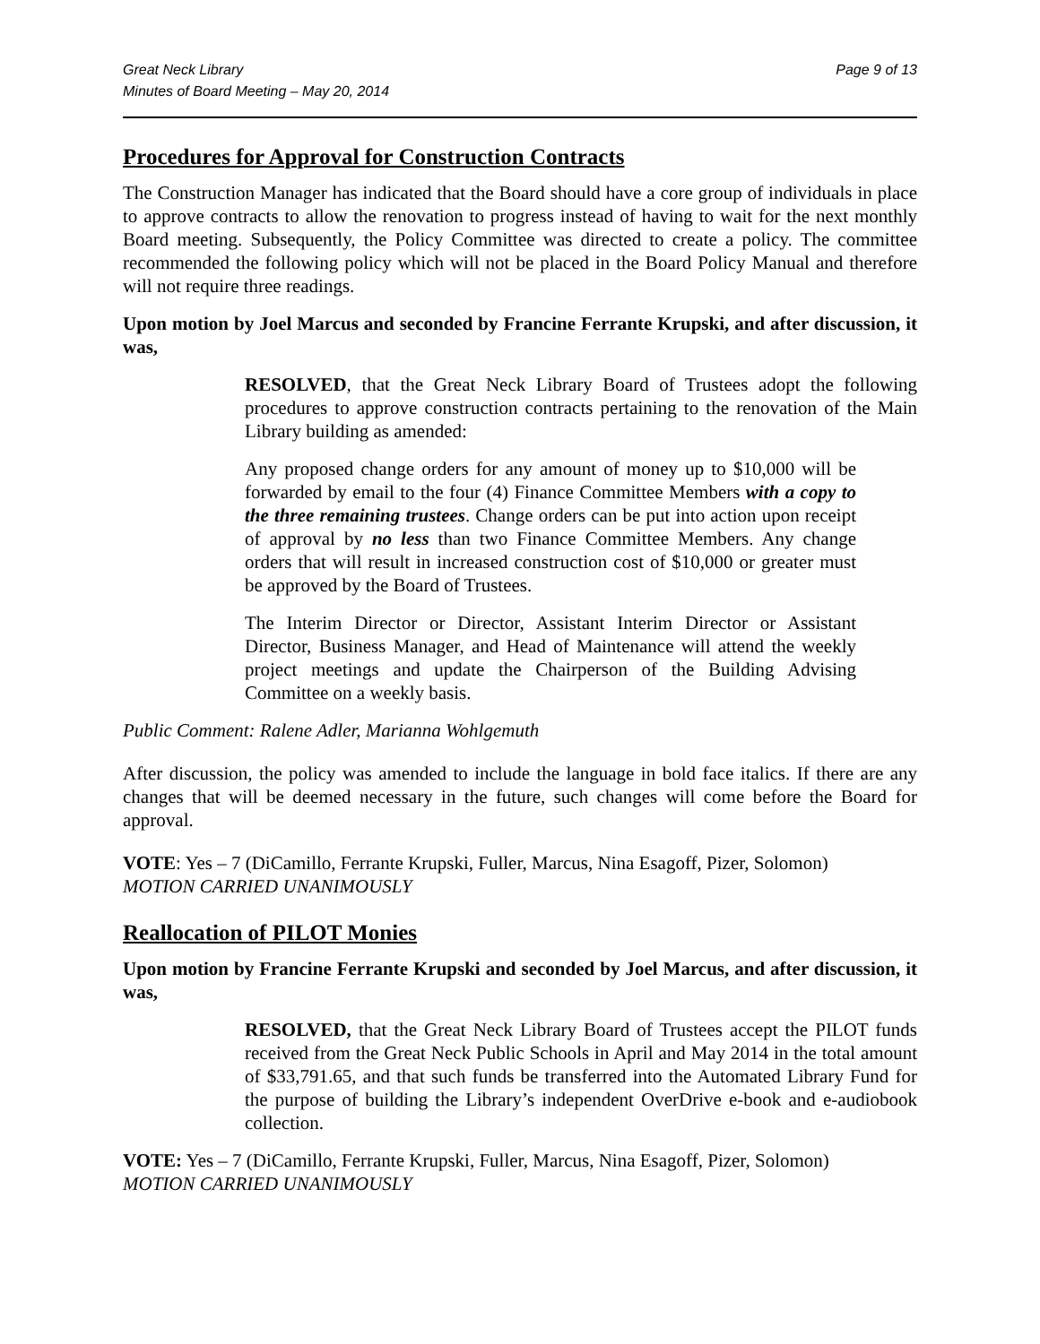Great Neck Library
Minutes of Board Meeting – May 20, 2014
Page 9 of 13
Procedures for Approval for Construction Contracts
The Construction Manager has indicated that the Board should have a core group of individuals in place to approve contracts to allow the renovation to progress instead of having to wait for the next monthly Board meeting. Subsequently, the Policy Committee was directed to create a policy. The committee recommended the following policy which will not be placed in the Board Policy Manual and therefore will not require three readings.
Upon motion by Joel Marcus and seconded by Francine Ferrante Krupski, and after discussion, it was,
RESOLVED, that the Great Neck Library Board of Trustees adopt the following procedures to approve construction contracts pertaining to the renovation of the Main Library building as amended:
Any proposed change orders for any amount of money up to $10,000 will be forwarded by email to the four (4) Finance Committee Members with a copy to the three remaining trustees. Change orders can be put into action upon receipt of approval by no less than two Finance Committee Members. Any change orders that will result in increased construction cost of $10,000 or greater must be approved by the Board of Trustees.
The Interim Director or Director, Assistant Interim Director or Assistant Director, Business Manager, and Head of Maintenance will attend the weekly project meetings and update the Chairperson of the Building Advising Committee on a weekly basis.
Public Comment: Ralene Adler, Marianna Wohlgemuth
After discussion, the policy was amended to include the language in bold face italics. If there are any changes that will be deemed necessary in the future, such changes will come before the Board for approval.
VOTE: Yes – 7 (DiCamillo, Ferrante Krupski, Fuller, Marcus, Nina Esagoff, Pizer, Solomon)
MOTION CARRIED UNANIMOUSLY
Reallocation of PILOT Monies
Upon motion by Francine Ferrante Krupski and seconded by Joel Marcus, and after discussion, it was,
RESOLVED, that the Great Neck Library Board of Trustees accept the PILOT funds received from the Great Neck Public Schools in April and May 2014 in the total amount of $33,791.65, and that such funds be transferred into the Automated Library Fund for the purpose of building the Library’s independent OverDrive e-book and e-audiobook collection.
VOTE: Yes – 7 (DiCamillo, Ferrante Krupski, Fuller, Marcus, Nina Esagoff, Pizer, Solomon)
MOTION CARRIED UNANIMOUSLY